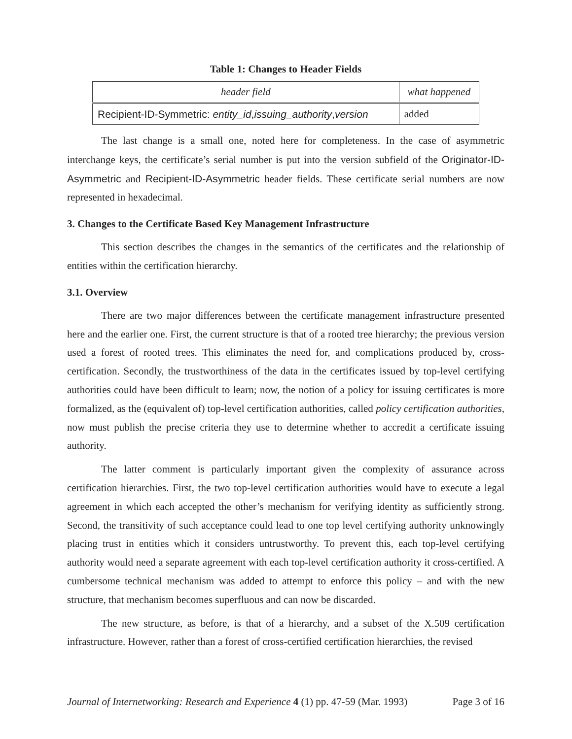Table 1: Changes to Header Fields
| header field | what happened |
| --- | --- |
| Recipient-ID-Symmetric: entity_id , issuing_authority , version | added |
The last change is a small one, noted here for completeness. In the case of asymmetric interchange keys, the certificate’s serial number is put into the version subfield of the Originator-ID-Asymmetric and Recipient-ID-Asymmetric header fields. These certificate serial numbers are now represented in hexadecimal.
3. Changes to the Certificate Based Key Management Infrastructure
This section describes the changes in the semantics of the certificates and the relationship of entities within the certification hierarchy.
3.1. Overview
There are two major differences between the certificate management infrastructure presented here and the earlier one. First, the current structure is that of a rooted tree hierarchy; the previous version used a forest of rooted trees. This eliminates the need for, and complications produced by, cross-certification. Secondly, the trustworthiness of the data in the certificates issued by top-level certifying authorities could have been difficult to learn; now, the notion of a policy for issuing certificates is more formalized, as the (equivalent of) top-level certification authorities, called policy certification authorities, now must publish the precise criteria they use to determine whether to accredit a certificate issuing authority.
The latter comment is particularly important given the complexity of assurance across certification hierarchies. First, the two top-level certification authorities would have to execute a legal agreement in which each accepted the other’s mechanism for verifying identity as sufficiently strong. Second, the transitivity of such acceptance could lead to one top level certifying authority unknowingly placing trust in entities which it considers untrustworthy. To prevent this, each top-level certifying authority would need a separate agreement with each top-level certification authority it cross-certified. A cumbersome technical mechanism was added to attempt to enforce this policy – and with the new structure, that mechanism becomes superfluous and can now be discarded.
The new structure, as before, is that of a hierarchy, and a subset of the X.509 certification infrastructure. However, rather than a forest of cross-certified certification hierarchies, the revised
Journal of Internetworking: Research and Experience 4 (1) pp. 47-59 (Mar. 1993) Page 3 of 16